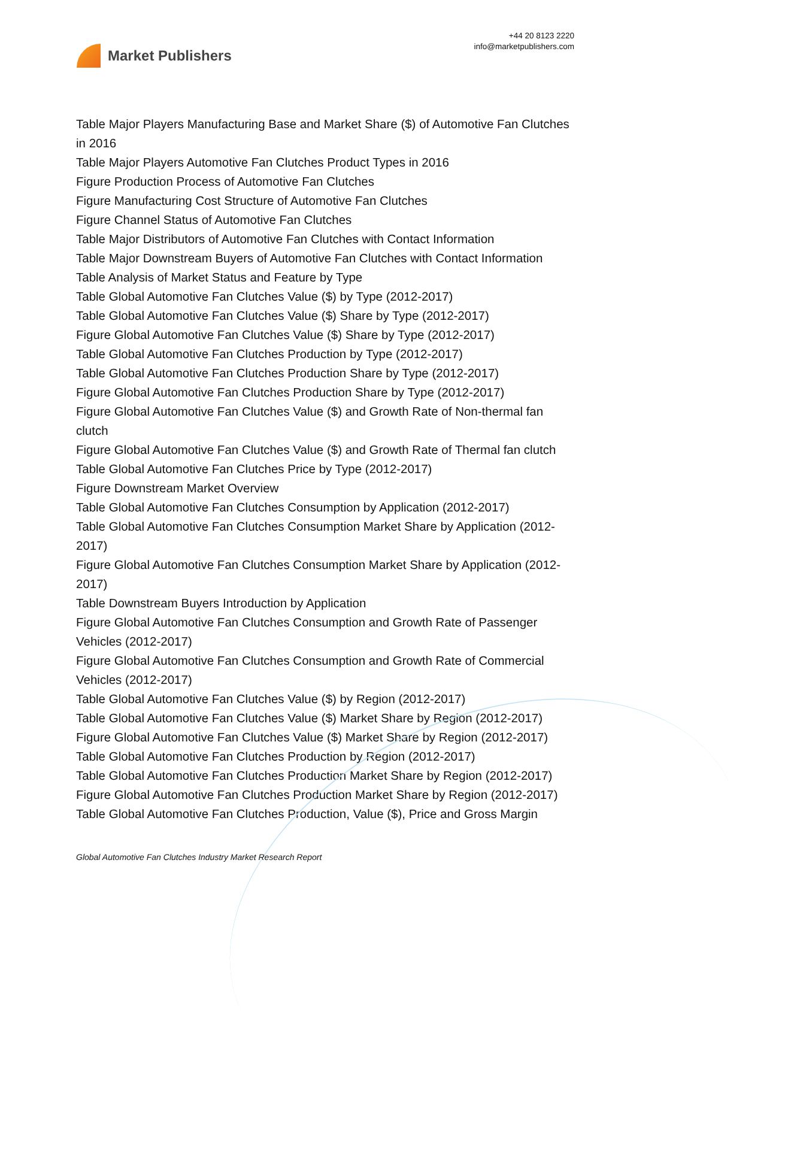Market Publishers
+44 20 8123 2220
info@marketpublishers.com
Table Major Players Manufacturing Base and Market Share ($) of Automotive Fan Clutches in 2016
Table Major Players Automotive Fan Clutches Product Types in 2016
Figure Production Process of Automotive Fan Clutches
Figure Manufacturing Cost Structure of Automotive Fan Clutches
Figure Channel Status of Automotive Fan Clutches
Table Major Distributors of Automotive Fan Clutches with Contact Information
Table Major Downstream Buyers of Automotive Fan Clutches with Contact Information
Table Analysis of Market Status and Feature by Type
Table Global Automotive Fan Clutches Value ($) by Type (2012-2017)
Table Global Automotive Fan Clutches Value ($) Share by Type (2012-2017)
Figure Global Automotive Fan Clutches Value ($) Share by Type (2012-2017)
Table Global Automotive Fan Clutches Production by Type (2012-2017)
Table Global Automotive Fan Clutches Production Share by Type (2012-2017)
Figure Global Automotive Fan Clutches Production Share by Type (2012-2017)
Figure Global Automotive Fan Clutches Value ($) and Growth Rate of Non-thermal fan clutch
Figure Global Automotive Fan Clutches Value ($) and Growth Rate of Thermal fan clutch
Table Global Automotive Fan Clutches Price by Type (2012-2017)
Figure Downstream Market Overview
Table Global Automotive Fan Clutches Consumption by Application (2012-2017)
Table Global Automotive Fan Clutches Consumption Market Share by Application (2012-2017)
Figure Global Automotive Fan Clutches Consumption Market Share by Application (2012-2017)
Table Downstream Buyers Introduction by Application
Figure Global Automotive Fan Clutches Consumption and Growth Rate of Passenger Vehicles (2012-2017)
Figure Global Automotive Fan Clutches Consumption and Growth Rate of Commercial Vehicles (2012-2017)
Table Global Automotive Fan Clutches Value ($) by Region (2012-2017)
Table Global Automotive Fan Clutches Value ($) Market Share by Region (2012-2017)
Figure Global Automotive Fan Clutches Value ($) Market Share by Region (2012-2017)
Table Global Automotive Fan Clutches Production by Region (2012-2017)
Table Global Automotive Fan Clutches Production Market Share by Region (2012-2017)
Figure Global Automotive Fan Clutches Production Market Share by Region (2012-2017)
Table Global Automotive Fan Clutches Production, Value ($), Price and Gross Margin
Global Automotive Fan Clutches Industry Market Research Report